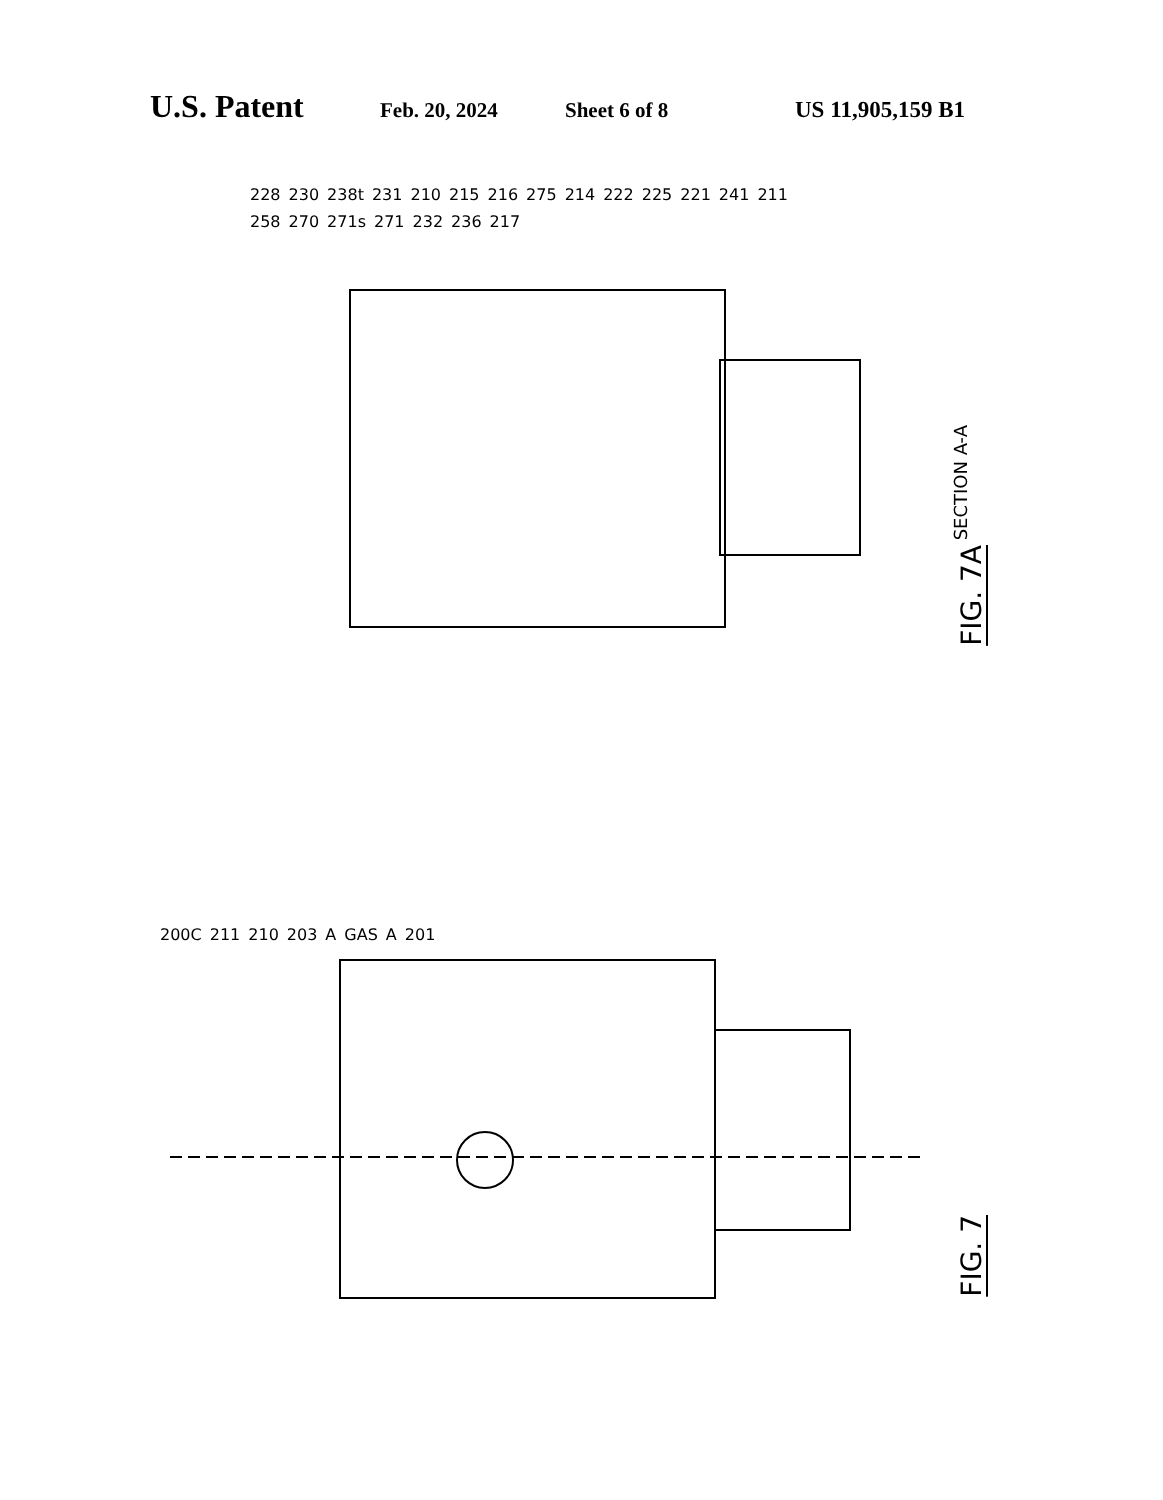U.S. Patent Feb. 20, 2024 Sheet 6 of 8 US 11,905,159 B1
SECTION A-A
FIG. 7A
FIG. 7
228 230 238t 231 210 215 216 275 214 222 225 221 241 211 258 270 271s 271 232 236 217
200C 211 210 203 A GAS A 201